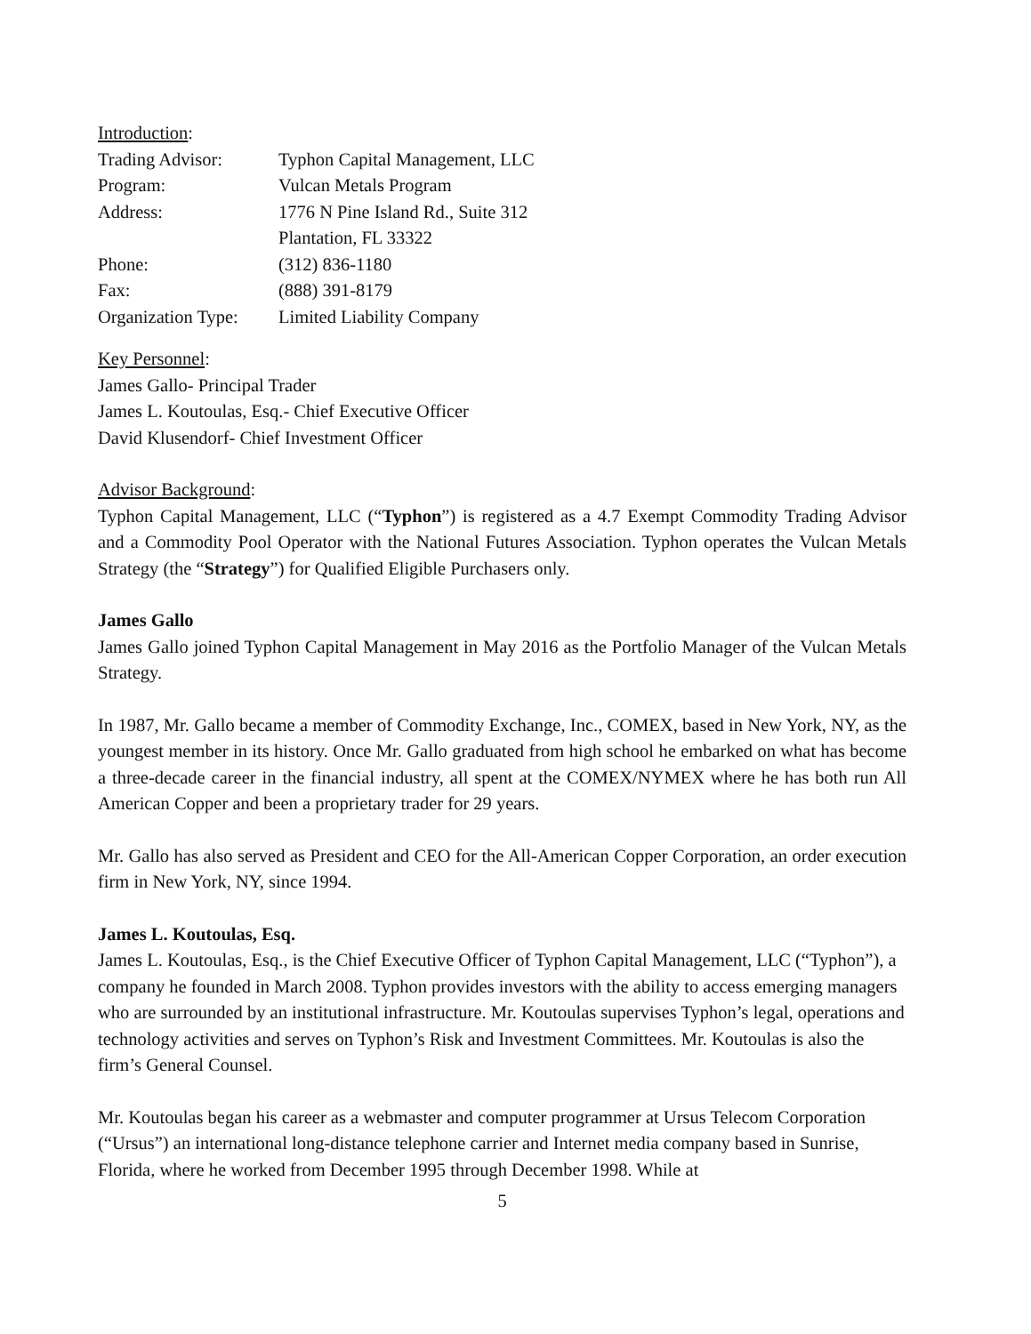Introduction:
Trading Advisor: Typhon Capital Management, LLC
Program: Vulcan Metals Program
Address: 1776 N Pine Island Rd., Suite 312
Plantation, FL 33322
Phone: (312) 836-1180
Fax: (888) 391-8179
Organization Type: Limited Liability Company
Key Personnel:
James Gallo- Principal Trader
James L. Koutoulas, Esq.- Chief Executive Officer
David Klusendorf- Chief Investment Officer
Advisor Background:
Typhon Capital Management, LLC (“Typhon”) is registered as a 4.7 Exempt Commodity Trading Advisor and a Commodity Pool Operator with the National Futures Association. Typhon operates the Vulcan Metals Strategy (the “Strategy”) for Qualified Eligible Purchasers only.
James Gallo
James Gallo joined Typhon Capital Management in May 2016 as the Portfolio Manager of the Vulcan Metals Strategy.
In 1987, Mr. Gallo became a member of Commodity Exchange, Inc., COMEX, based in New York, NY, as the youngest member in its history. Once Mr. Gallo graduated from high school he embarked on what has become a three-decade career in the financial industry, all spent at the COMEX/NYMEX where he has both run All American Copper and been a proprietary trader for 29 years.
Mr. Gallo has also served as President and CEO for the All-American Copper Corporation, an order execution firm in New York, NY, since 1994.
James L. Koutoulas, Esq.
James L. Koutoulas, Esq., is the Chief Executive Officer of Typhon Capital Management, LLC (“Typhon”), a company he founded in March 2008. Typhon provides investors with the ability to access emerging managers who are surrounded by an institutional infrastructure. Mr. Koutoulas supervises Typhon’s legal, operations and technology activities and serves on Typhon’s Risk and Investment Committees. Mr. Koutoulas is also the firm’s General Counsel.
Mr. Koutoulas began his career as a webmaster and computer programmer at Ursus Telecom Corporation (“Ursus”) an international long-distance telephone carrier and Internet media company based in Sunrise, Florida, where he worked from December 1995 through December 1998. While at
5